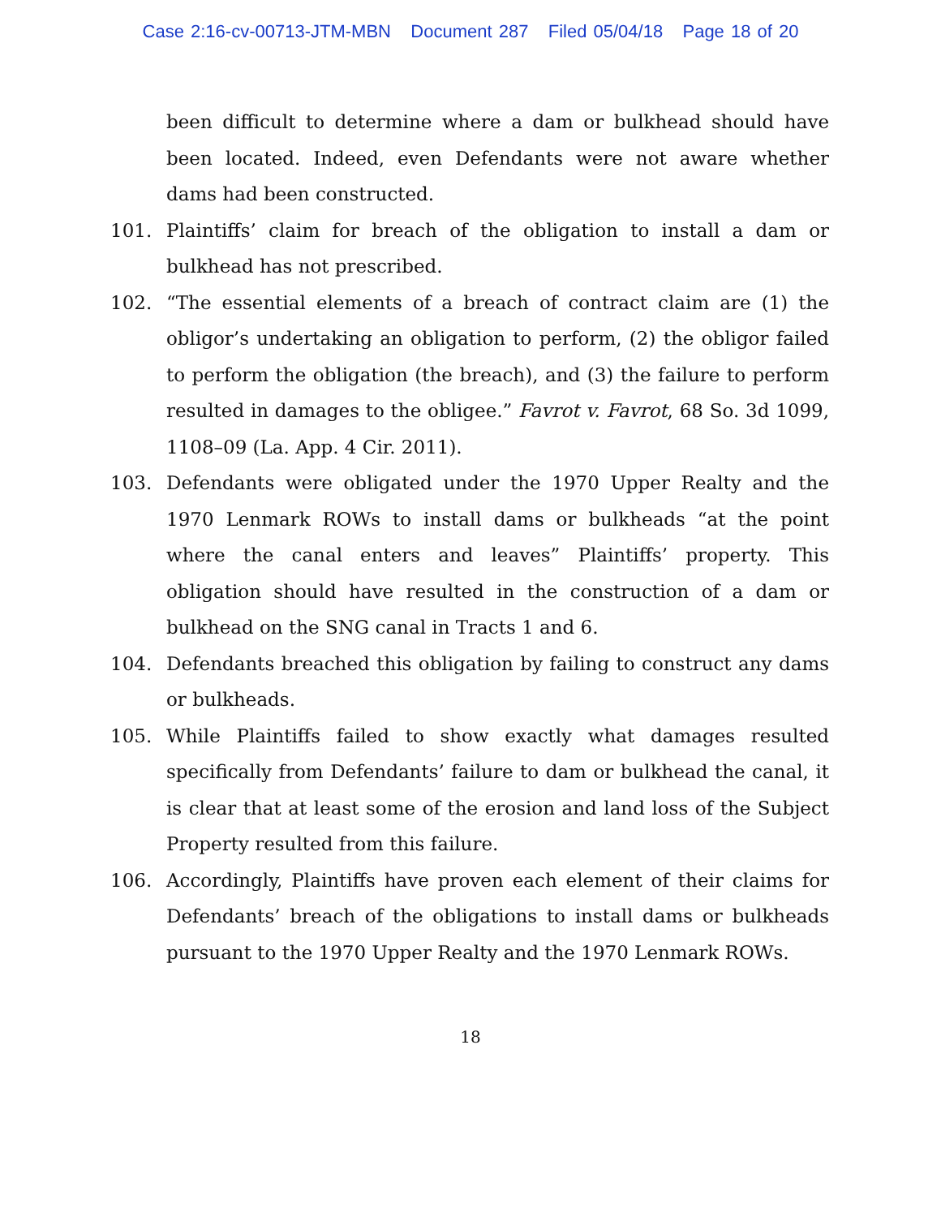Case 2:16-cv-00713-JTM-MBN Document 287 Filed 05/04/18 Page 18 of 20
been difficult to determine where a dam or bulkhead should have been located. Indeed, even Defendants were not aware whether dams had been constructed.
101. Plaintiffs’ claim for breach of the obligation to install a dam or bulkhead has not prescribed.
102. “The essential elements of a breach of contract claim are (1) the obligor’s undertaking an obligation to perform, (2) the obligor failed to perform the obligation (the breach), and (3) the failure to perform resulted in damages to the obligee.” Favrot v. Favrot, 68 So. 3d 1099, 1108–09 (La. App. 4 Cir. 2011).
103. Defendants were obligated under the 1970 Upper Realty and the 1970 Lenmark ROWs to install dams or bulkheads “at the point where the canal enters and leaves” Plaintiffs’ property. This obligation should have resulted in the construction of a dam or bulkhead on the SNG canal in Tracts 1 and 6.
104. Defendants breached this obligation by failing to construct any dams or bulkheads.
105. While Plaintiffs failed to show exactly what damages resulted specifically from Defendants’ failure to dam or bulkhead the canal, it is clear that at least some of the erosion and land loss of the Subject Property resulted from this failure.
106. Accordingly, Plaintiffs have proven each element of their claims for Defendants’ breach of the obligations to install dams or bulkheads pursuant to the 1970 Upper Realty and the 1970 Lenmark ROWs.
18